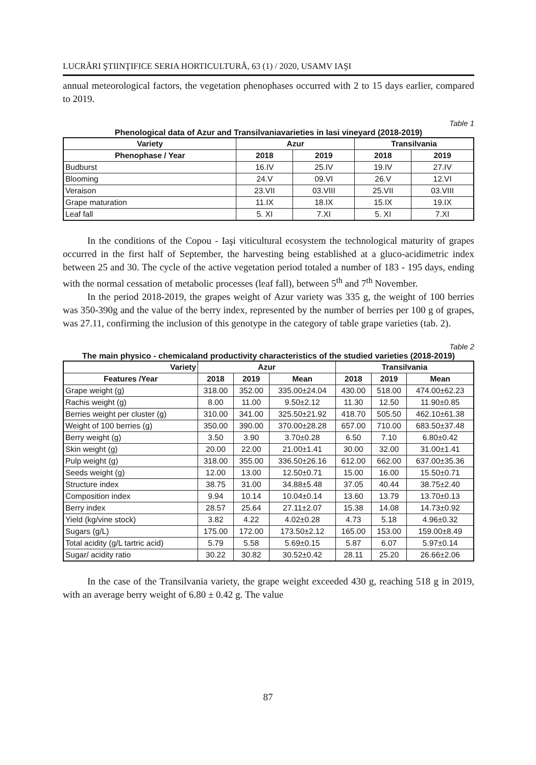LUCRĂRI ŞTIINŢIFICE SERIA HORTICULTURĂ, 63 (1) / 2020, USAMV IAŞI
annual meteorological factors, the vegetation phenophases occurred with 2 to 15 days earlier, compared to 2019.
Table 1
Phenological data of Azur and Transilvaniavarieties in Iasi vineyard (2018-2019)
| Variety | Azur | | Transilvania | |
| --- | --- | --- | --- | --- |
| Phenophase / Year | 2018 | 2019 | 2018 | 2019 |
| Budburst | 16.IV | 25.IV | 19.IV | 27.IV |
| Blooming | 24.V | 09.VI | 26.V | 12.VI |
| Veraison | 23.VII | 03.VIII | 25.VII | 03.VIII |
| Grape maturation | 11.IX | 18.IX | 15.IX | 19.IX |
| Leaf fall | 5. XI | 7.XI | 5. XI | 7.XI |
In the conditions of the Copou - Iaşi viticultural ecosystem the technological maturity of grapes occurred in the first half of September, the harvesting being established at a gluco-acidimetric index between 25 and 30. The cycle of the active vegetation period totaled a number of 183 - 195 days, ending with the normal cessation of metabolic processes (leaf fall), between 5<sup>th</sup> and 7<sup>th</sup> November.
In the period 2018-2019, the grapes weight of Azur variety was 335 g, the weight of 100 berries was 350-390g and the value of the berry index, represented by the number of berries per 100 g of grapes, was 27.11, confirming the inclusion of this genotype in the category of table grape varieties (tab. 2).
Table 2
The main physico - chemicaland productivity characteristics of the studied varieties (2018-2019)
| Variety | Azur | | | Transilvania | | |
| --- | --- | --- | --- | --- | --- | --- |
| Features /Year | 2018 | 2019 | Mean | 2018 | 2019 | Mean |
| Grape weight (g) | 318.00 | 352.00 | 335.00±24.04 | 430.00 | 518.00 | 474.00±62.23 |
| Rachis weight (g) | 8.00 | 11.00 | 9.50±2.12 | 11.30 | 12.50 | 11.90±0.85 |
| Berries weight per cluster (g) | 310.00 | 341.00 | 325.50±21.92 | 418.70 | 505.50 | 462.10±61.38 |
| Weight of 100 berries (g) | 350.00 | 390.00 | 370.00±28.28 | 657.00 | 710.00 | 683.50±37.48 |
| Berry weight (g) | 3.50 | 3.90 | 3.70±0.28 | 6.50 | 7.10 | 6.80±0.42 |
| Skin weight (g) | 20.00 | 22.00 | 21.00±1.41 | 30.00 | 32.00 | 31.00±1.41 |
| Pulp weight (g) | 318.00 | 355.00 | 336.50±26.16 | 612.00 | 662.00 | 637.00±35.36 |
| Seeds weight (g) | 12.00 | 13.00 | 12.50±0.71 | 15.00 | 16.00 | 15.50±0.71 |
| Structure index | 38.75 | 31.00 | 34.88±5.48 | 37.05 | 40.44 | 38.75±2.40 |
| Composition index | 9.94 | 10.14 | 10.04±0.14 | 13.60 | 13.79 | 13.70±0.13 |
| Berry index | 28.57 | 25.64 | 27.11±2.07 | 15.38 | 14.08 | 14.73±0.92 |
| Yield (kg/vine stock) | 3.82 | 4.22 | 4.02±0.28 | 4.73 | 5.18 | 4.96±0.32 |
| Sugars (g/L) | 175.00 | 172.00 | 173.50±2.12 | 165.00 | 153.00 | 159.00±8.49 |
| Total acidity (g/L tartric acid) | 5.79 | 5.58 | 5.69±0.15 | 5.87 | 6.07 | 5.97±0.14 |
| Sugar/ acidity ratio | 30.22 | 30.82 | 30.52±0.42 | 28.11 | 25.20 | 26.66±2.06 |
In the case of the Transilvania variety, the grape weight exceeded 430 g, reaching 518 g in 2019, with an average berry weight of 6.80 ± 0.42 g. The value
87